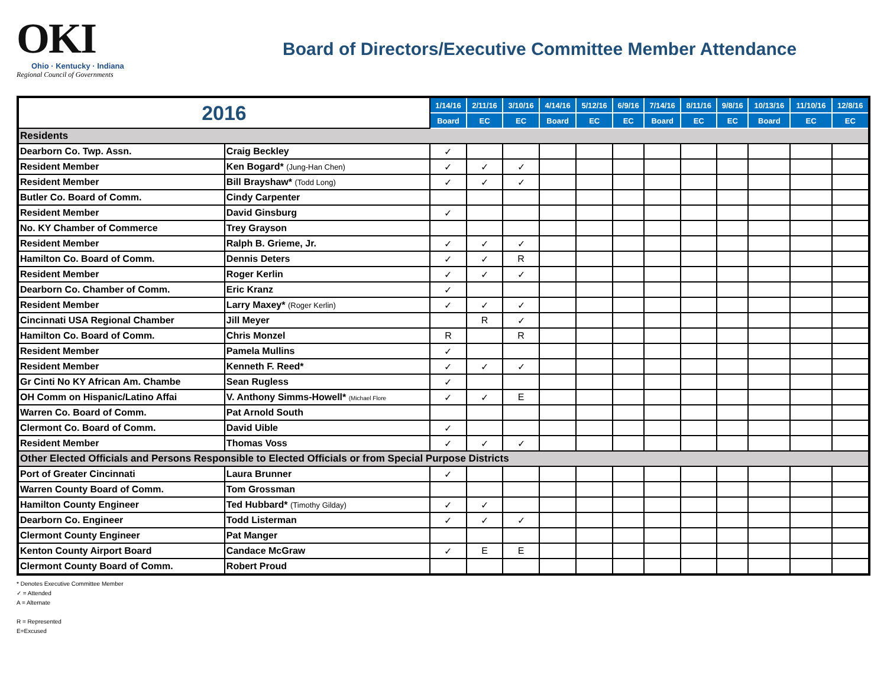OKI
Ohio · Kentucky · Indiana
Regional Council of Governments
Board of Directors/Executive Committee Member Attendance
| 2016 | | 1/14/16 | 2/11/16 | 3/10/16 | 4/14/16 | 5/12/16 | 6/9/16 | 7/14/16 | 8/11/16 | 9/8/16 | 10/13/16 | 11/10/16 | 12/8/16 |
| --- | --- | --- | --- | --- | --- | --- | --- | --- | --- | --- | --- | --- | --- |
| | | Board | EC | EC | Board | EC | EC | Board | EC | EC | Board | EC | EC |
| Residents | | | | | | | | | | | | | |
| Dearborn Co. Twp. Assn. | Craig Beckley | ✓ | | | | | | | | | | | |
| Resident Member | Ken Bogard* (Jung-Han Chen) | ✓ | ✓ | ✓ | | | | | | | | | |
| Resident Member | Bill Brayshaw* (Todd Long) | ✓ | ✓ | ✓ | | | | | | | | | |
| Butler Co. Board of Comm. | Cindy Carpenter | | | | | | | | | | | | |
| Resident Member | David Ginsburg | ✓ | | | | | | | | | | | |
| No. KY Chamber of Commerce | Trey Grayson | | | | | | | | | | | | |
| Resident Member | Ralph B. Grieme, Jr. | ✓ | ✓ | ✓ | | | | | | | | | |
| Hamilton Co. Board of Comm. | Dennis Deters | ✓ | ✓ | R | | | | | | | | | |
| Resident Member | Roger Kerlin | ✓ | ✓ | ✓ | | | | | | | | | |
| Dearborn Co. Chamber of Comm. | Eric Kranz | ✓ | | | | | | | | | | | |
| Resident Member | Larry Maxey* (Roger Kerlin) | ✓ | ✓ | ✓ | | | | | | | | | |
| Cincinnati USA Regional Chamber | Jill Meyer | | R | ✓ | | | | | | | | | |
| Hamilton Co. Board of Comm. | Chris Monzel | R | | R | | | | | | | | | |
| Resident Member | Pamela Mullins | ✓ | | | | | | | | | | | |
| Resident Member | Kenneth F. Reed* | ✓ | ✓ | ✓ | | | | | | | | | |
| Gr Cinti No KY African Am. Chambe | Sean Rugless | ✓ | | | | | | | | | | | |
| OH Comm on Hispanic/Latino Affai | V. Anthony Simms-Howell* (Michael Flore | ✓ | ✓ | E | | | | | | | | | |
| Warren Co. Board of Comm. | Pat Arnold South | | | | | | | | | | | | |
| Clermont Co. Board of Comm. | David Uible | ✓ | | | | | | | | | | | |
| Resident Member | Thomas Voss | ✓ | ✓ | ✓ | | | | | | | | | |
| Other Elected Officials and Persons Responsible to Elected Officials or from Special Purpose Districts | | | | | | | | | | | | | |
| Port of Greater Cincinnati | Laura Brunner | ✓ | | | | | | | | | | | |
| Warren County Board of Comm. | Tom Grossman | | | | | | | | | | | | |
| Hamilton County Engineer | Ted Hubbard* (Timothy Gilday) | ✓ | ✓ | | | | | | | | | | |
| Dearborn Co. Engineer | Todd Listerman | ✓ | ✓ | ✓ | | | | | | | | | |
| Clermont County Engineer | Pat Manger | | | | | | | | | | | | |
| Kenton County Airport Board | Candace McGraw | ✓ | E | E | | | | | | | | | |
| Clermont County Board of Comm. | Robert Proud | | | | | | | | | | | | |
* Denotes Executive Committee Member
✓ = Attended
A = Alternate
R = Represented
E=Excused